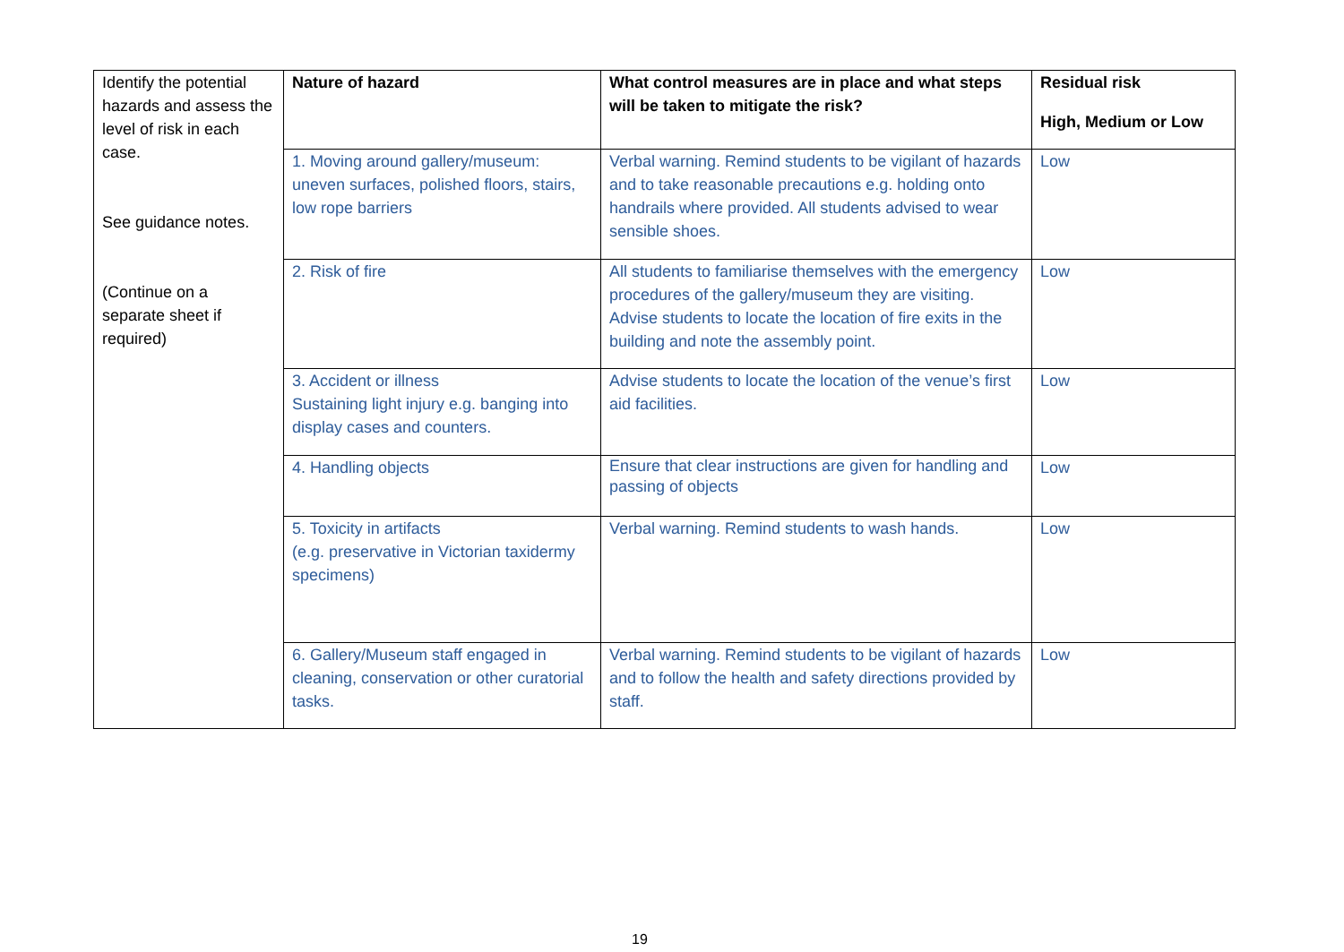| Identify the potential hazards and assess the level of risk in each case. See guidance notes. (Continue on a separate sheet if required) | Nature of hazard | What control measures are in place and what steps will be taken to mitigate the risk? | Residual risk High, Medium or Low |
| | 1. Moving around gallery/museum: uneven surfaces, polished floors, stairs, low rope barriers | Verbal warning. Remind students to be vigilant of hazards and to take reasonable precautions e.g. holding onto handrails where provided. All students advised to wear sensible shoes. | Low |
| | 2. Risk of fire | All students to familiarise themselves with the emergency procedures of the gallery/museum they are visiting. Advise students to locate the location of fire exits in the building and note the assembly point. | Low |
| | 3. Accident or illness Sustaining light injury e.g. banging into display cases and counters. | Advise students to locate the location of the venue’s first aid facilities. | Low |
| | 4. Handling objects | Ensure that clear instructions are given for handling and passing of objects | Low |
| | 5. Toxicity in artifacts (e.g. preservative in Victorian taxidermy specimens) | Verbal warning. Remind students to wash hands. | Low |
| | 6. Gallery/Museum staff engaged in cleaning, conservation or other curatorial tasks. | Verbal warning. Remind students to be vigilant of hazards and to follow the health and safety directions provided by staff. | Low |
19